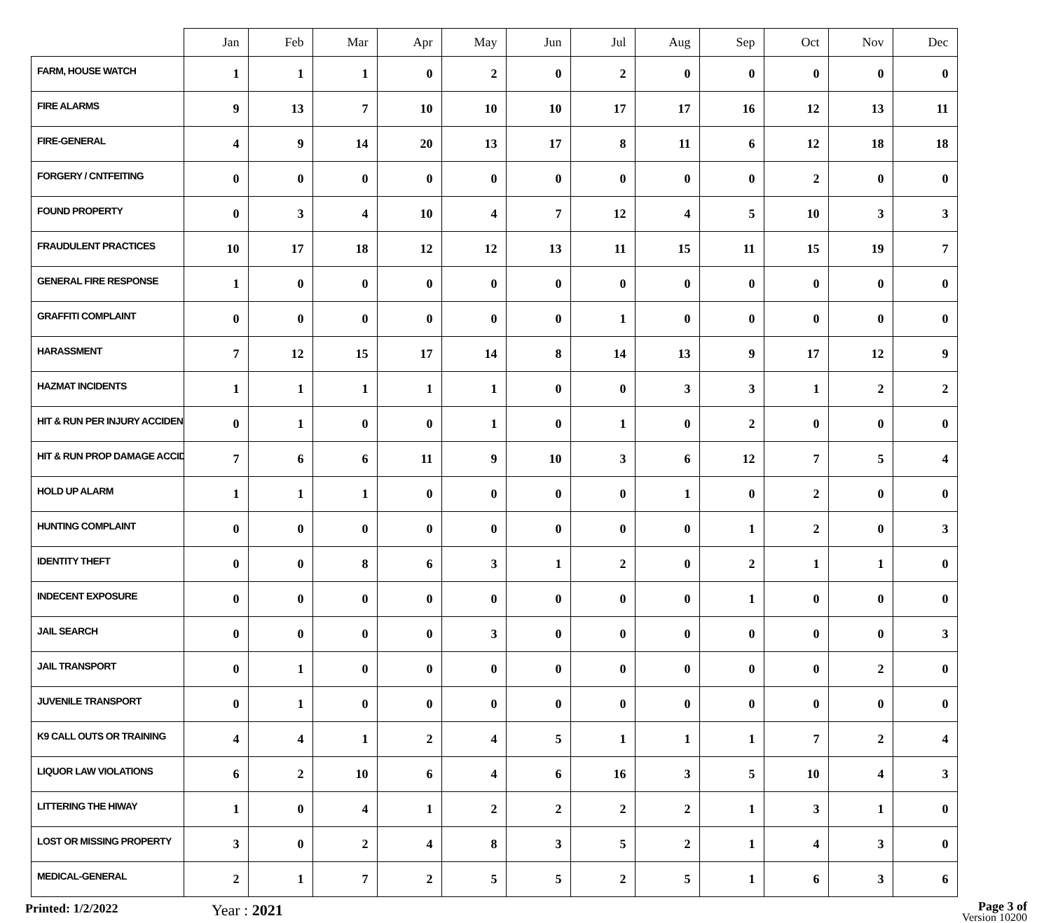| | Jan | Feb | Mar | Apr | May | Jun | Jul | Aug | Sep | Oct | Nov | Dec |
| --- | --- | --- | --- | --- | --- | --- | --- | --- | --- | --- | --- | --- |
| FARM, HOUSE WATCH | 1 | 1 | 1 | 0 | 2 | 0 | 2 | 0 | 0 | 0 | 0 | 0 |
| FIRE ALARMS | 9 | 13 | 7 | 10 | 10 | 10 | 17 | 17 | 16 | 12 | 13 | 11 |
| FIRE-GENERAL | 4 | 9 | 14 | 20 | 13 | 17 | 8 | 11 | 6 | 12 | 18 | 18 |
| FORGERY / CNTFEITING | 0 | 0 | 0 | 0 | 0 | 0 | 0 | 0 | 0 | 2 | 0 | 0 |
| FOUND PROPERTY | 0 | 3 | 4 | 10 | 4 | 7 | 12 | 4 | 5 | 10 | 3 | 3 |
| FRAUDULENT PRACTICES | 10 | 17 | 18 | 12 | 12 | 13 | 11 | 15 | 11 | 15 | 19 | 7 |
| GENERAL FIRE RESPONSE | 1 | 0 | 0 | 0 | 0 | 0 | 0 | 0 | 0 | 0 | 0 | 0 |
| GRAFFITI COMPLAINT | 0 | 0 | 0 | 0 | 0 | 0 | 1 | 0 | 0 | 0 | 0 | 0 |
| HARASSMENT | 7 | 12 | 15 | 17 | 14 | 8 | 14 | 13 | 9 | 17 | 12 | 9 |
| HAZMAT INCIDENTS | 1 | 1 | 1 | 1 | 1 | 0 | 0 | 3 | 3 | 1 | 2 | 2 |
| HIT & RUN PER INJURY ACCIDEN | 0 | 1 | 0 | 0 | 1 | 0 | 1 | 0 | 2 | 0 | 0 | 0 |
| HIT & RUN PROP DAMAGE ACCID | 7 | 6 | 6 | 11 | 9 | 10 | 3 | 6 | 12 | 7 | 5 | 4 |
| HOLD UP ALARM | 1 | 1 | 1 | 0 | 0 | 0 | 0 | 1 | 0 | 2 | 0 | 0 |
| HUNTING COMPLAINT | 0 | 0 | 0 | 0 | 0 | 0 | 0 | 0 | 1 | 2 | 0 | 3 |
| IDENTITY THEFT | 0 | 0 | 8 | 6 | 3 | 1 | 2 | 0 | 2 | 1 | 1 | 0 |
| INDECENT EXPOSURE | 0 | 0 | 0 | 0 | 0 | 0 | 0 | 0 | 1 | 0 | 0 | 0 |
| JAIL SEARCH | 0 | 0 | 0 | 0 | 3 | 0 | 0 | 0 | 0 | 0 | 0 | 3 |
| JAIL TRANSPORT | 0 | 1 | 0 | 0 | 0 | 0 | 0 | 0 | 0 | 0 | 2 | 0 |
| JUVENILE TRANSPORT | 0 | 1 | 0 | 0 | 0 | 0 | 0 | 0 | 0 | 0 | 0 | 0 |
| K9 CALL OUTS OR TRAINING | 4 | 4 | 1 | 2 | 4 | 5 | 1 | 1 | 1 | 7 | 2 | 4 |
| LIQUOR LAW VIOLATIONS | 6 | 2 | 10 | 6 | 4 | 6 | 16 | 3 | 5 | 10 | 4 | 3 |
| LITTERING THE HIWAY | 1 | 0 | 4 | 1 | 2 | 2 | 2 | 2 | 1 | 3 | 1 | 0 |
| LOST OR MISSING PROPERTY | 3 | 0 | 2 | 4 | 8 | 3 | 5 | 2 | 1 | 4 | 3 | 0 |
| MEDICAL-GENERAL | 2 | 1 | 7 | 2 | 5 | 5 | 2 | 5 | 1 | 6 | 3 | 6 |
Printed: 1/2/2022
Year : 2021
Page 3 of
Version 10200